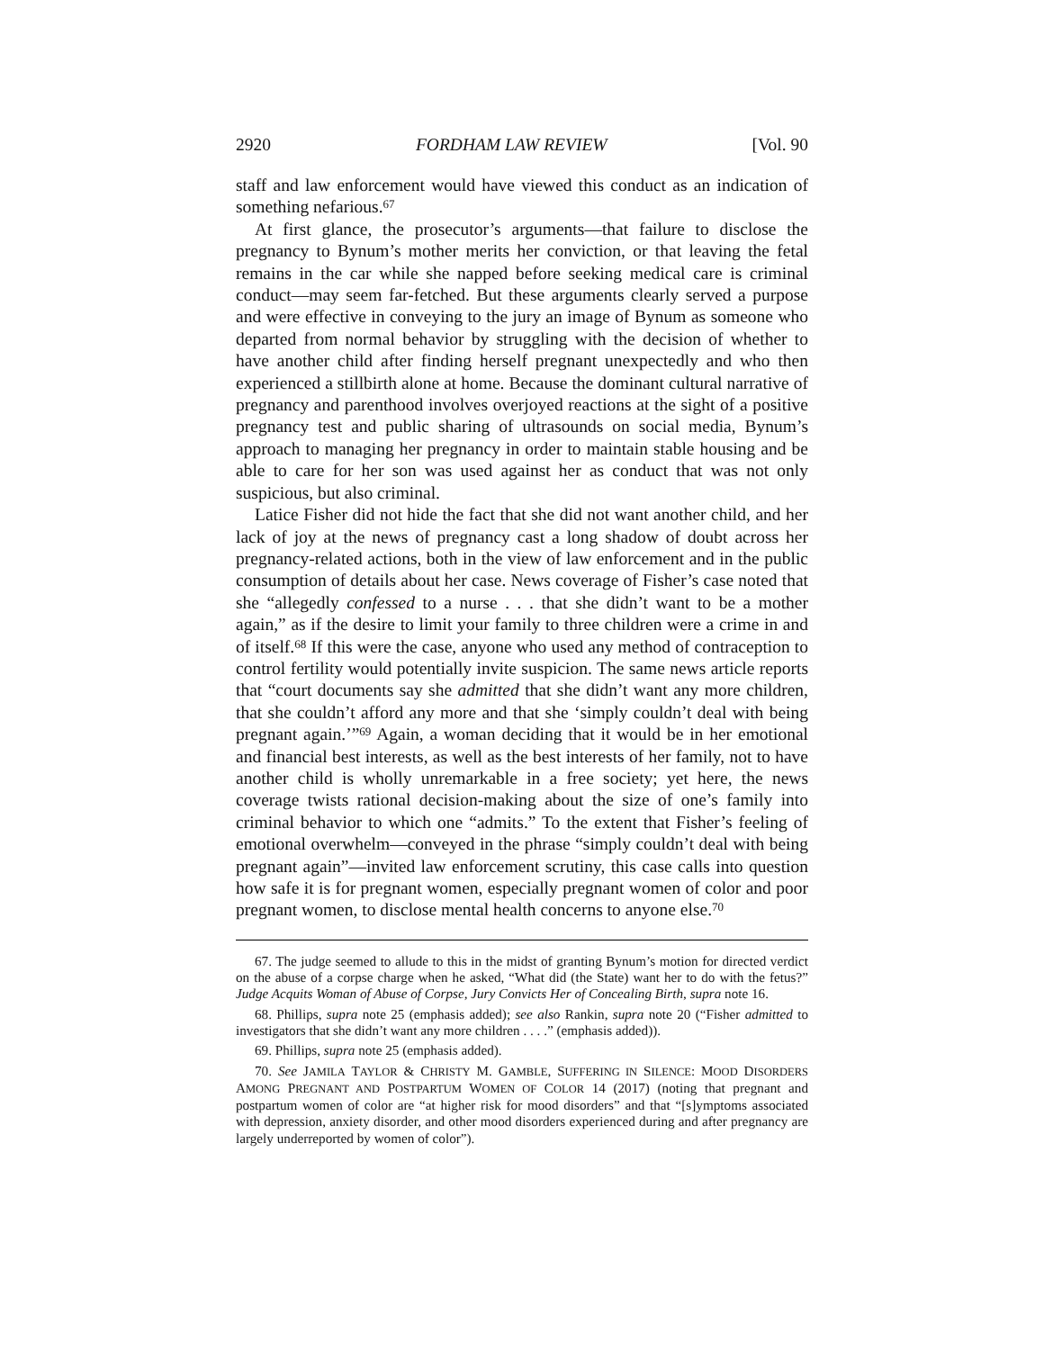2920 FORDHAM LAW REVIEW [Vol. 90
staff and law enforcement would have viewed this conduct as an indication of something nefarious.<sup>67</sup>
At first glance, the prosecutor’s arguments—that failure to disclose the pregnancy to Bynum’s mother merits her conviction, or that leaving the fetal remains in the car while she napped before seeking medical care is criminal conduct—may seem far-fetched. But these arguments clearly served a purpose and were effective in conveying to the jury an image of Bynum as someone who departed from normal behavior by struggling with the decision of whether to have another child after finding herself pregnant unexpectedly and who then experienced a stillbirth alone at home. Because the dominant cultural narrative of pregnancy and parenthood involves overjoyed reactions at the sight of a positive pregnancy test and public sharing of ultrasounds on social media, Bynum’s approach to managing her pregnancy in order to maintain stable housing and be able to care for her son was used against her as conduct that was not only suspicious, but also criminal.
Latice Fisher did not hide the fact that she did not want another child, and her lack of joy at the news of pregnancy cast a long shadow of doubt across her pregnancy-related actions, both in the view of law enforcement and in the public consumption of details about her case. News coverage of Fisher’s case noted that she “allegedly confessed to a nurse . . . that she didn’t want to be a mother again,” as if the desire to limit your family to three children were a crime in and of itself.<sup>68</sup> If this were the case, anyone who used any method of contraception to control fertility would potentially invite suspicion. The same news article reports that “court documents say she admitted that she didn’t want any more children, that she couldn’t afford any more and that she ‘simply couldn’t deal with being pregnant again.’”<sup>69</sup> Again, a woman deciding that it would be in her emotional and financial best interests, as well as the best interests of her family, not to have another child is wholly unremarkable in a free society; yet here, the news coverage twists rational decision-making about the size of one’s family into criminal behavior to which one “admits.” To the extent that Fisher’s feeling of emotional overwhelm—conveyed in the phrase “simply couldn’t deal with being pregnant again”—invited law enforcement scrutiny, this case calls into question how safe it is for pregnant women, especially pregnant women of color and poor pregnant women, to disclose mental health concerns to anyone else.<sup>70</sup>
67. The judge seemed to allude to this in the midst of granting Bynum’s motion for directed verdict on the abuse of a corpse charge when he asked, “What did (the State) want her to do with the fetus?” Judge Acquits Woman of Abuse of Corpse, Jury Convicts Her of Concealing Birth, supra note 16.
68. Phillips, supra note 25 (emphasis added); see also Rankin, supra note 20 (“Fisher admitted to investigators that she didn’t want any more children . . . .” (emphasis added)).
69. Phillips, supra note 25 (emphasis added).
70. See JAMILA TAYLOR & CHRISTY M. GAMBLE, SUFFERING IN SILENCE: MOOD DISORDERS AMONG PREGNANT AND POSTPARTUM WOMEN OF COLOR 14 (2017) (noting that pregnant and postpartum women of color are “at higher risk for mood disorders” and that “[s]ymptoms associated with depression, anxiety disorder, and other mood disorders experienced during and after pregnancy are largely underreported by women of color”).